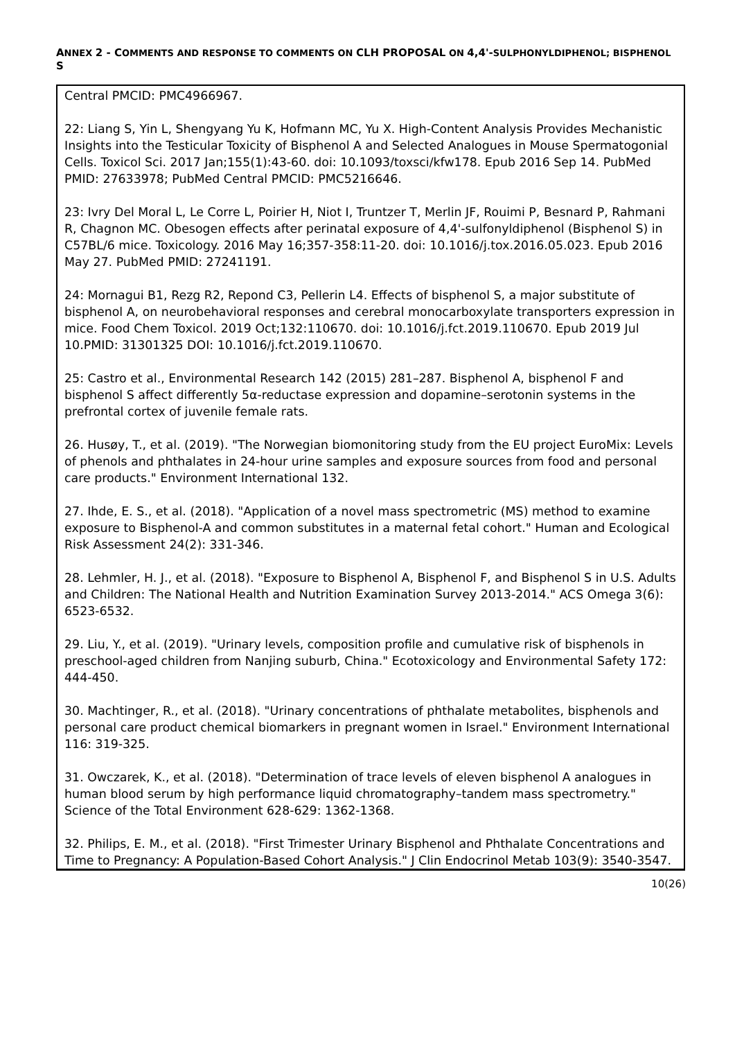ANNEX 2 - COMMENTS AND RESPONSE TO COMMENTS ON CLH PROPOSAL ON 4,4'-SULPHONYLDIPHENOL; BISPHENOL S
Central PMCID: PMC4966967.
22: Liang S, Yin L, Shengyang Yu K, Hofmann MC, Yu X. High-Content Analysis Provides Mechanistic Insights into the Testicular Toxicity of Bisphenol A and Selected Analogues in Mouse Spermatogonial Cells. Toxicol Sci. 2017 Jan;155(1):43-60. doi: 10.1093/toxsci/kfw178. Epub 2016 Sep 14. PubMed PMID: 27633978; PubMed Central PMCID: PMC5216646.
23: Ivry Del Moral L, Le Corre L, Poirier H, Niot I, Truntzer T, Merlin JF, Rouimi P, Besnard P, Rahmani R, Chagnon MC. Obesogen effects after perinatal exposure of 4,4'-sulfonyldiphenol (Bisphenol S) in C57BL/6 mice. Toxicology. 2016 May 16;357-358:11-20. doi: 10.1016/j.tox.2016.05.023. Epub 2016 May 27. PubMed PMID: 27241191.
24: Mornagui B1, Rezg R2, Repond C3, Pellerin L4. Effects of bisphenol S, a major substitute of bisphenol A, on neurobehavioral responses and cerebral monocarboxylate transporters expression in mice. Food Chem Toxicol. 2019 Oct;132:110670. doi: 10.1016/j.fct.2019.110670. Epub 2019 Jul 10.PMID: 31301325 DOI: 10.1016/j.fct.2019.110670.
25: Castro et al., Environmental Research 142 (2015) 281–287. Bisphenol A, bisphenol F and bisphenol S affect differently 5α-reductase expression and dopamine–serotonin systems in the prefrontal cortex of juvenile female rats.
26. Husøy, T., et al. (2019). "The Norwegian biomonitoring study from the EU project EuroMix: Levels of phenols and phthalates in 24-hour urine samples and exposure sources from food and personal care products." Environment International 132.
27. Ihde, E. S., et al. (2018). "Application of a novel mass spectrometric (MS) method to examine exposure to Bisphenol-A and common substitutes in a maternal fetal cohort." Human and Ecological Risk Assessment 24(2): 331-346.
28. Lehmler, H. J., et al. (2018). "Exposure to Bisphenol A, Bisphenol F, and Bisphenol S in U.S. Adults and Children: The National Health and Nutrition Examination Survey 2013-2014." ACS Omega 3(6): 6523-6532.
29. Liu, Y., et al. (2019). "Urinary levels, composition profile and cumulative risk of bisphenols in preschool-aged children from Nanjing suburb, China." Ecotoxicology and Environmental Safety 172: 444-450.
30. Machtinger, R., et al. (2018). "Urinary concentrations of phthalate metabolites, bisphenols and personal care product chemical biomarkers in pregnant women in Israel." Environment International 116: 319-325.
31. Owczarek, K., et al. (2018). "Determination of trace levels of eleven bisphenol A analogues in human blood serum by high performance liquid chromatography–tandem mass spectrometry." Science of the Total Environment 628-629: 1362-1368.
32. Philips, E. M., et al. (2018). "First Trimester Urinary Bisphenol and Phthalate Concentrations and Time to Pregnancy: A Population-Based Cohort Analysis." J Clin Endocrinol Metab 103(9): 3540-3547.
10(26)